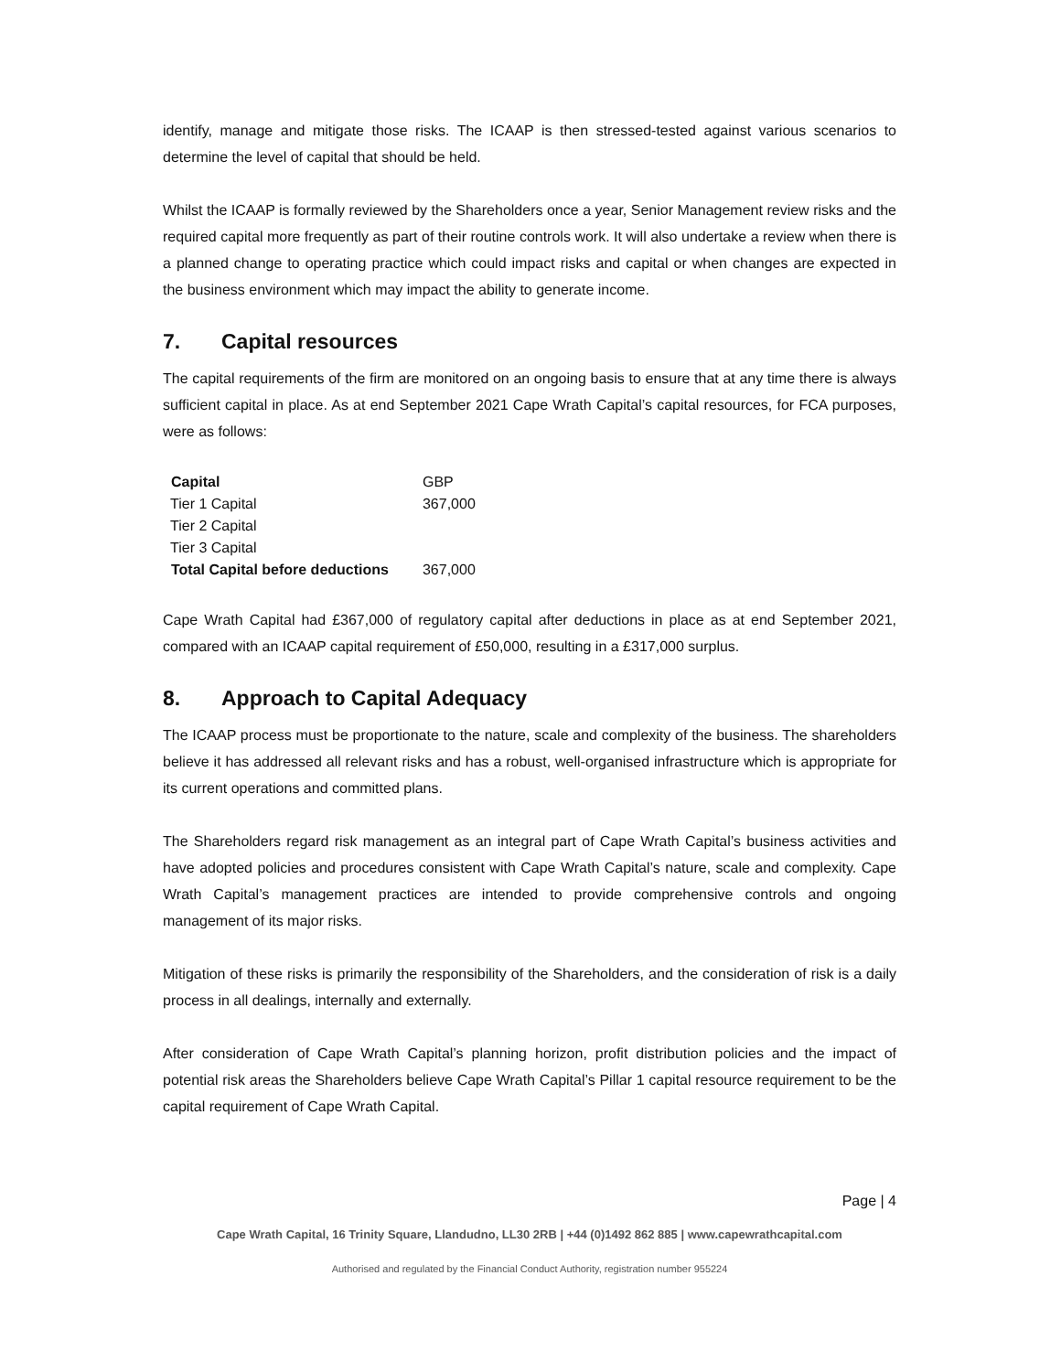identify, manage and mitigate those risks. The ICAAP is then stressed-tested against various scenarios to determine the level of capital that should be held.
Whilst the ICAAP is formally reviewed by the Shareholders once a year, Senior Management review risks and the required capital more frequently as part of their routine controls work. It will also undertake a review when there is a planned change to operating practice which could impact risks and capital or when changes are expected in the business environment which may impact the ability to generate income.
7. Capital resources
The capital requirements of the firm are monitored on an ongoing basis to ensure that at any time there is always sufficient capital in place. As at end September 2021 Cape Wrath Capital’s capital resources, for FCA purposes, were as follows:
| Capital | GBP |
| Tier 1 Capital | 367,000 |
| Tier 2 Capital | |
| Tier 3 Capital | |
| Total Capital before deductions | 367,000 |
Cape Wrath Capital had £367,000 of regulatory capital after deductions in place as at end September 2021, compared with an ICAAP capital requirement of £50,000, resulting in a £317,000 surplus.
8. Approach to Capital Adequacy
The ICAAP process must be proportionate to the nature, scale and complexity of the business. The shareholders believe it has addressed all relevant risks and has a robust, well-organised infrastructure which is appropriate for its current operations and committed plans.
The Shareholders regard risk management as an integral part of Cape Wrath Capital’s business activities and have adopted policies and procedures consistent with Cape Wrath Capital’s nature, scale and complexity. Cape Wrath Capital’s management practices are intended to provide comprehensive controls and ongoing management of its major risks.
Mitigation of these risks is primarily the responsibility of the Shareholders, and the consideration of risk is a daily process in all dealings, internally and externally.
After consideration of Cape Wrath Capital’s planning horizon, profit distribution policies and the impact of potential risk areas the Shareholders believe Cape Wrath Capital’s Pillar 1 capital resource requirement to be the capital requirement of Cape Wrath Capital.
Page | 4
Cape Wrath Capital, 16 Trinity Square, Llandudno, LL30 2RB | +44 (0)1492 862 885 | www.capewrathcapital.com
Authorised and regulated by the Financial Conduct Authority, registration number 955224